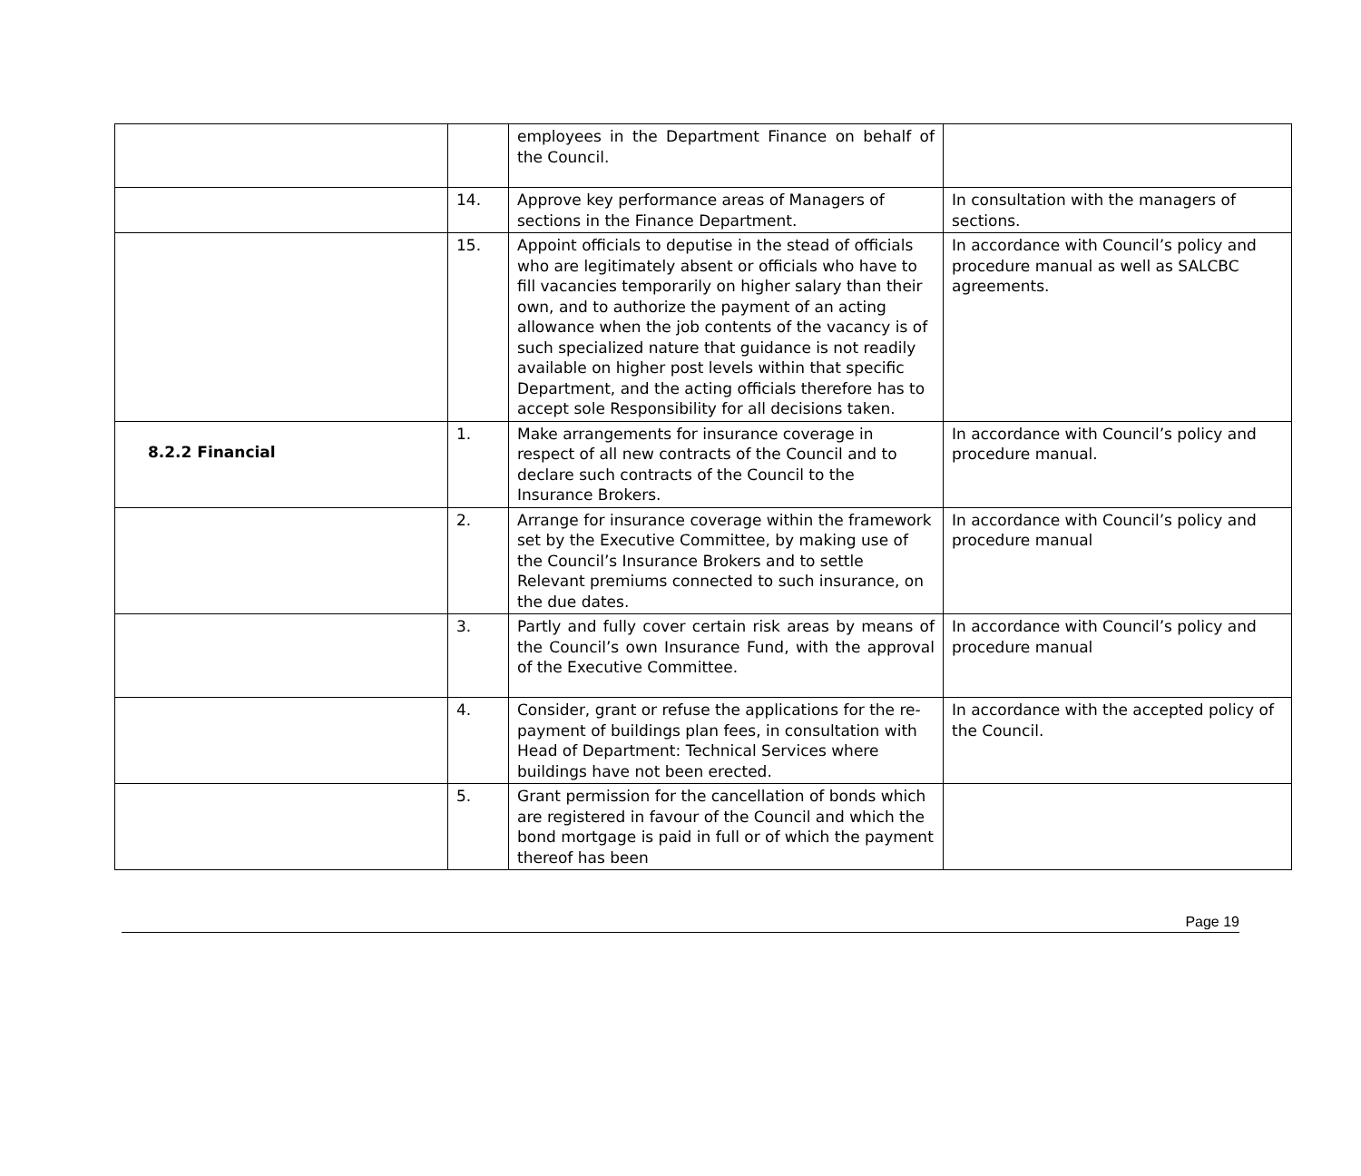| | | employees in the Department Finance on behalf of the Council. | |
| | 14. | Approve key performance areas of Managers of sections in the Finance Department. | In consultation with the managers of sections. |
| | 15. | Appoint officials to deputise in the stead of officials who are legitimately absent or officials who have to fill vacancies temporarily on higher salary than their own, and to authorize the payment of an acting allowance when the job contents of the vacancy is of such specialized nature that guidance is not readily available on higher post levels within that specific Department, and the acting officials therefore has to accept sole Responsibility for all decisions taken. | In accordance with Council’s policy and procedure manual as well as SALCBC agreements. |
| 8.2.2 Financial | 1. | Make arrangements for insurance coverage in respect of all new contracts of the Council and to declare such contracts of the Council to the Insurance Brokers. | In accordance with Council’s policy and procedure manual. |
| | 2. | Arrange for insurance coverage within the framework set by the Executive Committee, by making use of the Council’s Insurance Brokers and to settle Relevant premiums connected to such insurance, on the due dates. | In accordance with Council’s policy and procedure manual |
| | 3. | Partly and fully cover certain risk areas by means of the Council’s own Insurance Fund, with the approval of the Executive Committee. | In accordance with Council’s policy and procedure manual |
| | 4. | Consider, grant or refuse the applications for the re-payment of buildings plan fees, in consultation with Head of Department: Technical Services where buildings have not been erected. | In accordance with the accepted policy of the Council. |
| | 5. | Grant permission for the cancellation of bonds which are registered in favour of the Council and which the bond mortgage is paid in full or of which the payment thereof has been | |
Page 19